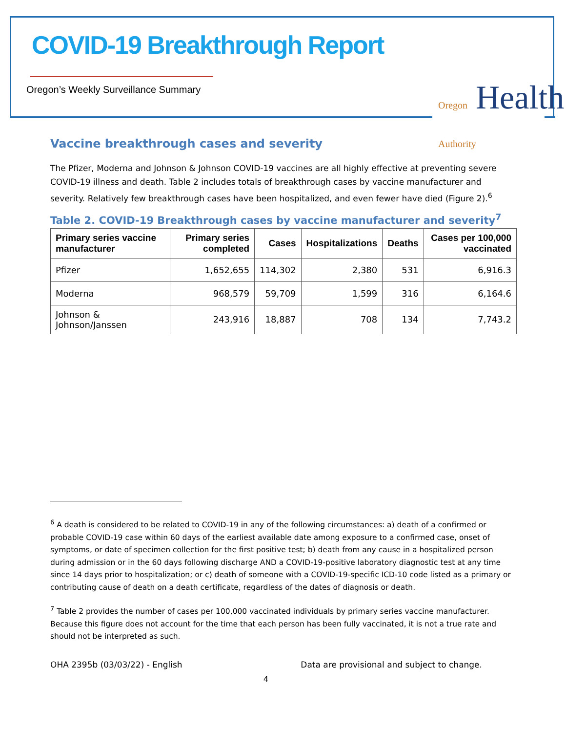COVID-19 Breakthrough Report
Oregon’s Weekly Surveillance Summary
Oregon Health Authority
Vaccine breakthrough cases and severity
The Pfizer, Moderna and Johnson & Johnson COVID-19 vaccines are all highly effective at preventing severe COVID-19 illness and death. Table 2 includes totals of breakthrough cases by vaccine manufacturer and severity. Relatively few breakthrough cases have been hospitalized, and even fewer have died (Figure 2).<sup>6</sup>
Table 2. COVID-19 Breakthrough cases by vaccine manufacturer and severity<sup>7</sup>
| Primary series vaccine manufacturer | Primary series completed | Cases | Hospitalizations | Deaths | Cases per 100,000 vaccinated |
| --- | --- | --- | --- | --- | --- |
| Pfizer | 1,652,655 | 114,302 | 2,380 | 531 | 6,916.3 |
| Moderna | 968,579 | 59,709 | 1,599 | 316 | 6,164.6 |
| Johnson & Johnson/Janssen | 243,916 | 18,887 | 708 | 134 | 7,743.2 |
<sup>6</sup> A death is considered to be related to COVID-19 in any of the following circumstances: a) death of a confirmed or probable COVID-19 case within 60 days of the earliest available date among exposure to a confirmed case, onset of symptoms, or date of specimen collection for the first positive test; b) death from any cause in a hospitalized person during admission or in the 60 days following discharge AND a COVID-19-positive laboratory diagnostic test at any time since 14 days prior to hospitalization; or c) death of someone with a COVID-19-specific ICD-10 code listed as a primary or contributing cause of death on a death certificate, regardless of the dates of diagnosis or death.
<sup>7</sup> Table 2 provides the number of cases per 100,000 vaccinated individuals by primary series vaccine manufacturer. Because this figure does not account for the time that each person has been fully vaccinated, it is not a true rate and should not be interpreted as such.
OHA 2395b (03/03/22) - English Data are provisional and subject to change.
4